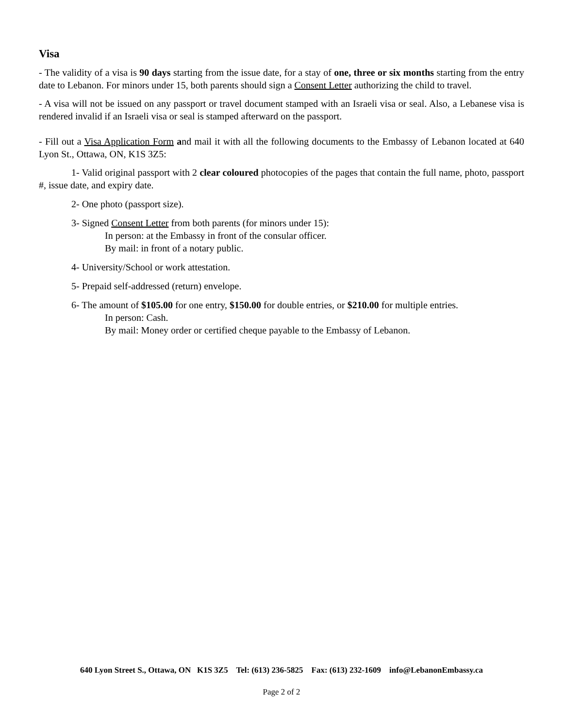Visa
- The validity of a visa is 90 days starting from the issue date, for a stay of one, three or six months starting from the entry date to Lebanon. For minors under 15, both parents should sign a Consent Letter authorizing the child to travel.
- A visa will not be issued on any passport or travel document stamped with an Israeli visa or seal. Also, a Lebanese visa is rendered invalid if an Israeli visa or seal is stamped afterward on the passport.
- Fill out a Visa Application Form and mail it with all the following documents to the Embassy of Lebanon located at 640 Lyon St., Ottawa, ON, K1S 3Z5:
1- Valid original passport with 2 clear coloured photocopies of the pages that contain the full name, photo, passport #, issue date, and expiry date.
2- One photo (passport size).
3- Signed Consent Letter from both parents (for minors under 15):
In person: at the Embassy in front of the consular officer.
By mail: in front of a notary public.
4- University/School or work attestation.
5- Prepaid self-addressed (return) envelope.
6- The amount of $105.00 for one entry, $150.00 for double entries, or $210.00 for multiple entries.
In person: Cash.
By mail: Money order or certified cheque payable to the Embassy of Lebanon.
640 Lyon Street S., Ottawa, ON K1S 3Z5 Tel: (613) 236-5825 Fax: (613) 232-1609 info@LebanonEmbassy.ca
Page 2 of 2